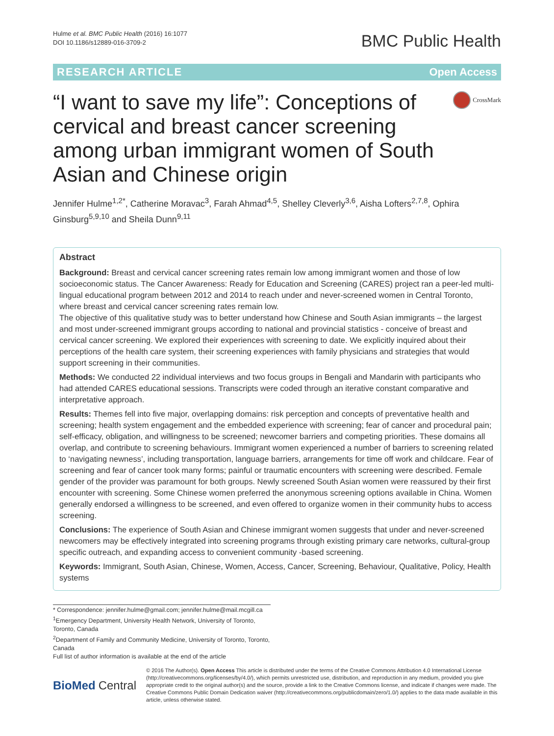Hulme et al. BMC Public Health (2016) 16:1077
DOI 10.1186/s12889-016-3709-2
BMC Public Health
RESEARCH ARTICLE Open Access
“I want to save my life”: Conceptions of cervical and breast cancer screening among urban immigrant women of South Asian and Chinese origin
CrossMark
Jennifer Hulme<sup>1,2*</sup>, Catherine Moravac<sup>3</sup>, Farah Ahmad<sup>4,5</sup>, Shelley Cleverly<sup>3,6</sup>, Aisha Lofters<sup>2,7,8</sup>, Ophira Ginsburg<sup>5,9,10</sup> and Sheila Dunn<sup>9,11</sup>
Abstract
Background: Breast and cervical cancer screening rates remain low among immigrant women and those of low socioeconomic status. The Cancer Awareness: Ready for Education and Screening (CARES) project ran a peer-led multi-lingual educational program between 2012 and 2014 to reach under and never-screened women in Central Toronto, where breast and cervical cancer screening rates remain low.
The objective of this qualitative study was to better understand how Chinese and South Asian immigrants – the largest and most under-screened immigrant groups according to national and provincial statistics - conceive of breast and cervical cancer screening. We explored their experiences with screening to date. We explicitly inquired about their perceptions of the health care system, their screening experiences with family physicians and strategies that would support screening in their communities.
Methods: We conducted 22 individual interviews and two focus groups in Bengali and Mandarin with participants who had attended CARES educational sessions. Transcripts were coded through an iterative constant comparative and interpretative approach.
Results: Themes fell into five major, overlapping domains: risk perception and concepts of preventative health and screening; health system engagement and the embedded experience with screening; fear of cancer and procedural pain; self-efficacy, obligation, and willingness to be screened; newcomer barriers and competing priorities. These domains all overlap, and contribute to screening behaviours. Immigrant women experienced a number of barriers to screening related to ‘navigating newness’, including transportation, language barriers, arrangements for time off work and childcare. Fear of screening and fear of cancer took many forms; painful or traumatic encounters with screening were described. Female gender of the provider was paramount for both groups. Newly screened South Asian women were reassured by their first encounter with screening. Some Chinese women preferred the anonymous screening options available in China. Women generally endorsed a willingness to be screened, and even offered to organize women in their community hubs to access screening.
Conclusions: The experience of South Asian and Chinese immigrant women suggests that under and never-screened newcomers may be effectively integrated into screening programs through existing primary care networks, cultural-group specific outreach, and expanding access to convenient community -based screening.
Keywords: Immigrant, South Asian, Chinese, Women, Access, Cancer, Screening, Behaviour, Qualitative, Policy, Health systems
* Correspondence: jennifer.hulme@gmail.com; jennifer.hulme@mail.mcgill.ca
<sup>1</sup> Emergency Department, University Health Network, University of Toronto, Toronto, Canada
<sup>2</sup> Department of Family and Community Medicine, University of Toronto, Toronto, Canada
Full list of author information is available at the end of the article
BioMed Central
© 2016 The Author(s). Open Access This article is distributed under the terms of the Creative Commons Attribution 4.0 International License (http://creativecommons.org/licenses/by/4.0/), which permits unrestricted use, distribution, and reproduction in any medium, provided you give appropriate credit to the original author(s) and the source, provide a link to the Creative Commons license, and indicate if changes were made. The Creative Commons Public Domain Dedication waiver (http://creativecommons.org/publicdomain/zero/1.0/) applies to the data made available in this article, unless otherwise stated.